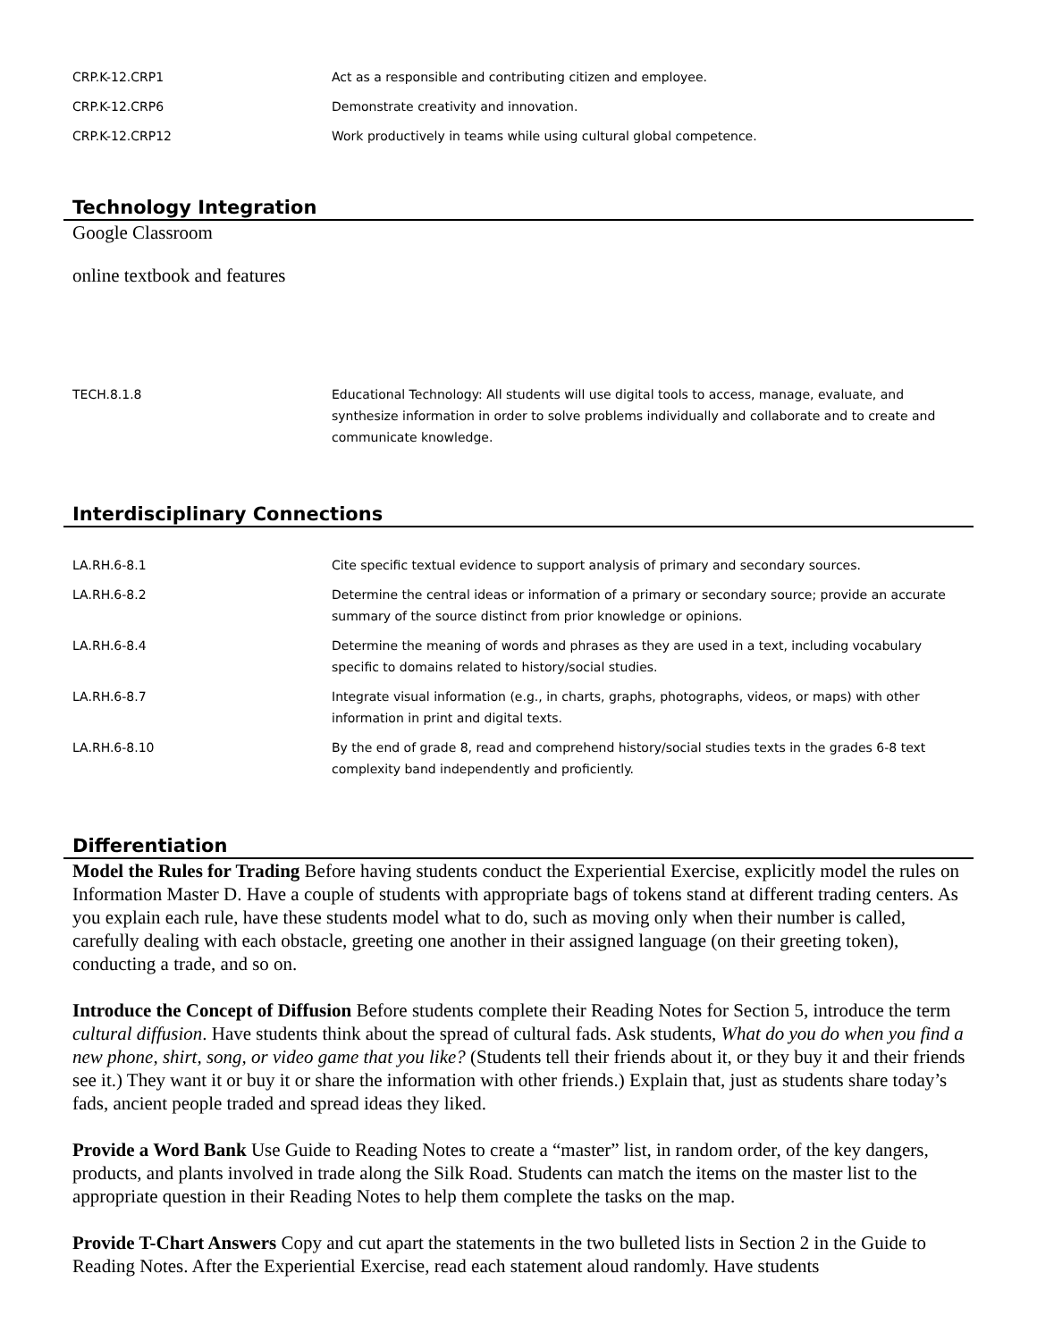| CRP.K-12.CRP1 | Act as a responsible and contributing citizen and employee. |
| CRP.K-12.CRP6 | Demonstrate creativity and innovation. |
| CRP.K-12.CRP12 | Work productively in teams while using cultural global competence. |
Technology Integration
Google Classroom
online textbook and features
| TECH.8.1.8 | Educational Technology: All students will use digital tools to access, manage, evaluate, and synthesize information in order to solve problems individually and collaborate and to create and communicate knowledge. |
Interdisciplinary Connections
| LA.RH.6-8.1 | Cite specific textual evidence to support analysis of primary and secondary sources. |
| LA.RH.6-8.2 | Determine the central ideas or information of a primary or secondary source; provide an accurate summary of the source distinct from prior knowledge or opinions. |
| LA.RH.6-8.4 | Determine the meaning of words and phrases as they are used in a text, including vocabulary specific to domains related to history/social studies. |
| LA.RH.6-8.7 | Integrate visual information (e.g., in charts, graphs, photographs, videos, or maps) with other information in print and digital texts. |
| LA.RH.6-8.10 | By the end of grade 8, read and comprehend history/social studies texts in the grades 6-8 text complexity band independently and proficiently. |
Differentiation
Model the Rules for Trading Before having students conduct the Experiential Exercise, explicitly model the rules on Information Master D. Have a couple of students with appropriate bags of tokens stand at different trading centers. As you explain each rule, have these students model what to do, such as moving only when their number is called, carefully dealing with each obstacle, greeting one another in their assigned language (on their greeting token), conducting a trade, and so on.
Introduce the Concept of Diffusion Before students complete their Reading Notes for Section 5, introduce the term cultural diffusion. Have students think about the spread of cultural fads. Ask students, What do you do when you find a new phone, shirt, song, or video game that you like? (Students tell their friends about it, or they buy it and their friends see it.) They want it or buy it or share the information with other friends.) Explain that, just as students share today’s fads, ancient people traded and spread ideas they liked.
Provide a Word Bank Use Guide to Reading Notes to create a “master” list, in random order, of the key dangers, products, and plants involved in trade along the Silk Road. Students can match the items on the master list to the appropriate question in their Reading Notes to help them complete the tasks on the map.
Provide T-Chart Answers Copy and cut apart the statements in the two bulleted lists in Section 2 in the Guide to Reading Notes. After the Experiential Exercise, read each statement aloud randomly. Have students